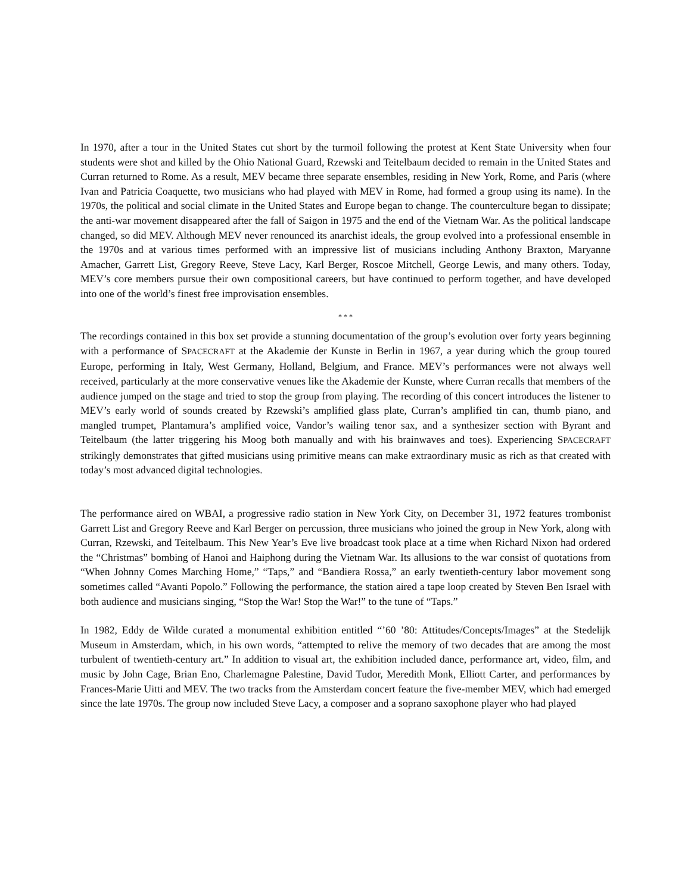In 1970, after a tour in the United States cut short by the turmoil following the protest at Kent State University when four students were shot and killed by the Ohio National Guard, Rzewski and Teitelbaum decided to remain in the United States and Curran returned to Rome. As a result, MEV became three separate ensembles, residing in New York, Rome, and Paris (where Ivan and Patricia Coaquette, two musicians who had played with MEV in Rome, had formed a group using its name). In the 1970s, the political and social climate in the United States and Europe began to change. The counterculture began to dissipate; the anti-war movement disappeared after the fall of Saigon in 1975 and the end of the Vietnam War. As the political landscape changed, so did MEV. Although MEV never renounced its anarchist ideals, the group evolved into a professional ensemble in the 1970s and at various times performed with an impressive list of musicians including Anthony Braxton, Maryanne Amacher, Garrett List, Gregory Reeve, Steve Lacy, Karl Berger, Roscoe Mitchell, George Lewis, and many others. Today, MEV’s core members pursue their own compositional careers, but have continued to perform together, and have developed into one of the world’s finest free improvisation ensembles.
* * *
The recordings contained in this box set provide a stunning documentation of the group’s evolution over forty years beginning with a performance of SPACECRAFT at the Akademie der Kunste in Berlin in 1967, a year during which the group toured Europe, performing in Italy, West Germany, Holland, Belgium, and France. MEV’s performances were not always well received, particularly at the more conservative venues like the Akademie der Kunste, where Curran recalls that members of the audience jumped on the stage and tried to stop the group from playing. The recording of this concert introduces the listener to MEV’s early world of sounds created by Rzewski’s amplified glass plate, Curran’s amplified tin can, thumb piano, and mangled trumpet, Plantamura’s amplified voice, Vandor’s wailing tenor sax, and a synthesizer section with Byrant and Teitelbaum (the latter triggering his Moog both manually and with his brainwaves and toes). Experiencing SPACECRAFT strikingly demonstrates that gifted musicians using primitive means can make extraordinary music as rich as that created with today’s most advanced digital technologies.
The performance aired on WBAI, a progressive radio station in New York City, on December 31, 1972 features trombonist Garrett List and Gregory Reeve and Karl Berger on percussion, three musicians who joined the group in New York, along with Curran, Rzewski, and Teitelbaum. This New Year’s Eve live broadcast took place at a time when Richard Nixon had ordered the “Christmas” bombing of Hanoi and Haiphong during the Vietnam War. Its allusions to the war consist of quotations from “When Johnny Comes Marching Home,” “Taps,” and “Bandiera Rossa,” an early twentieth-century labor movement song sometimes called “Avanti Popolo.” Following the performance, the station aired a tape loop created by Steven Ben Israel with both audience and musicians singing, “Stop the War! Stop the War!” to the tune of “Taps.”
In 1982, Eddy de Wilde curated a monumental exhibition entitled “’60 ’80: Attitudes/Concepts/Images” at the Stedelijk Museum in Amsterdam, which, in his own words, “attempted to relive the memory of two decades that are among the most turbulent of twentieth-century art.” In addition to visual art, the exhibition included dance, performance art, video, film, and music by John Cage, Brian Eno, Charlemagne Palestine, David Tudor, Meredith Monk, Elliott Carter, and performances by Frances-Marie Uitti and MEV. The two tracks from the Amsterdam concert feature the five-member MEV, which had emerged since the late 1970s. The group now included Steve Lacy, a composer and a soprano saxophone player who had played